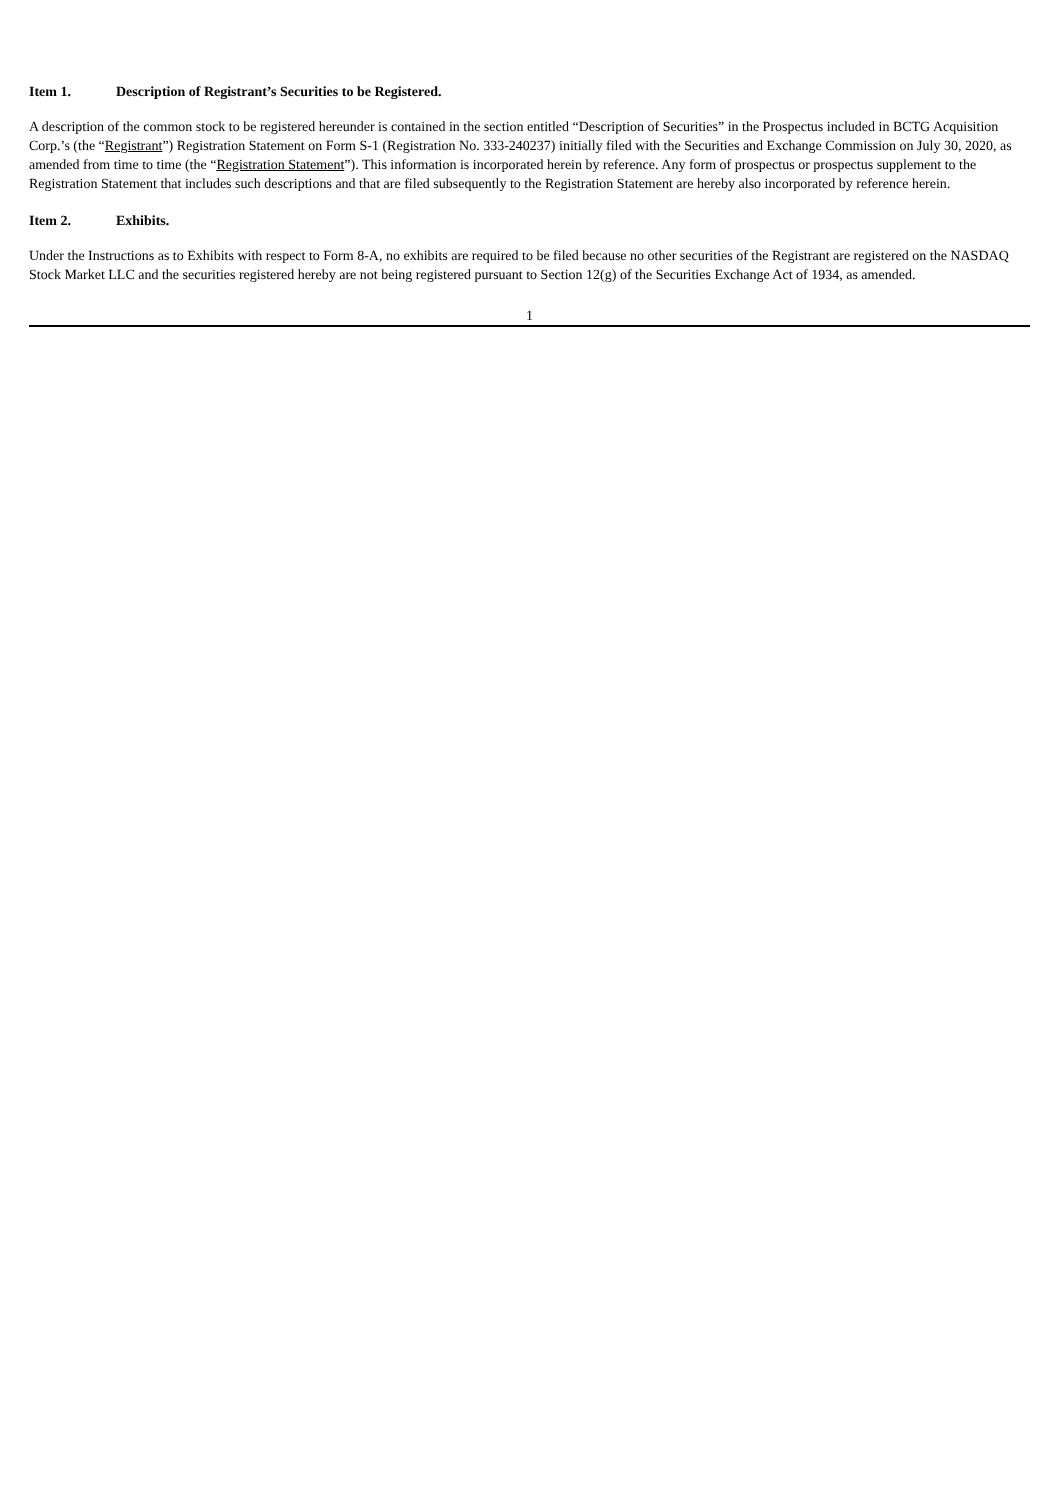Item 1. Description of Registrant’s Securities to be Registered.
A description of the common stock to be registered hereunder is contained in the section entitled “Description of Securities” in the Prospectus included in BCTG Acquisition Corp.’s (the “Registrant”) Registration Statement on Form S-1 (Registration No. 333-240237) initially filed with the Securities and Exchange Commission on July 30, 2020, as amended from time to time (the “Registration Statement”). This information is incorporated herein by reference. Any form of prospectus or prospectus supplement to the Registration Statement that includes such descriptions and that are filed subsequently to the Registration Statement are hereby also incorporated by reference herein.
Item 2. Exhibits.
Under the Instructions as to Exhibits with respect to Form 8-A, no exhibits are required to be filed because no other securities of the Registrant are registered on the NASDAQ Stock Market LLC and the securities registered hereby are not being registered pursuant to Section 12(g) of the Securities Exchange Act of 1934, as amended.
1